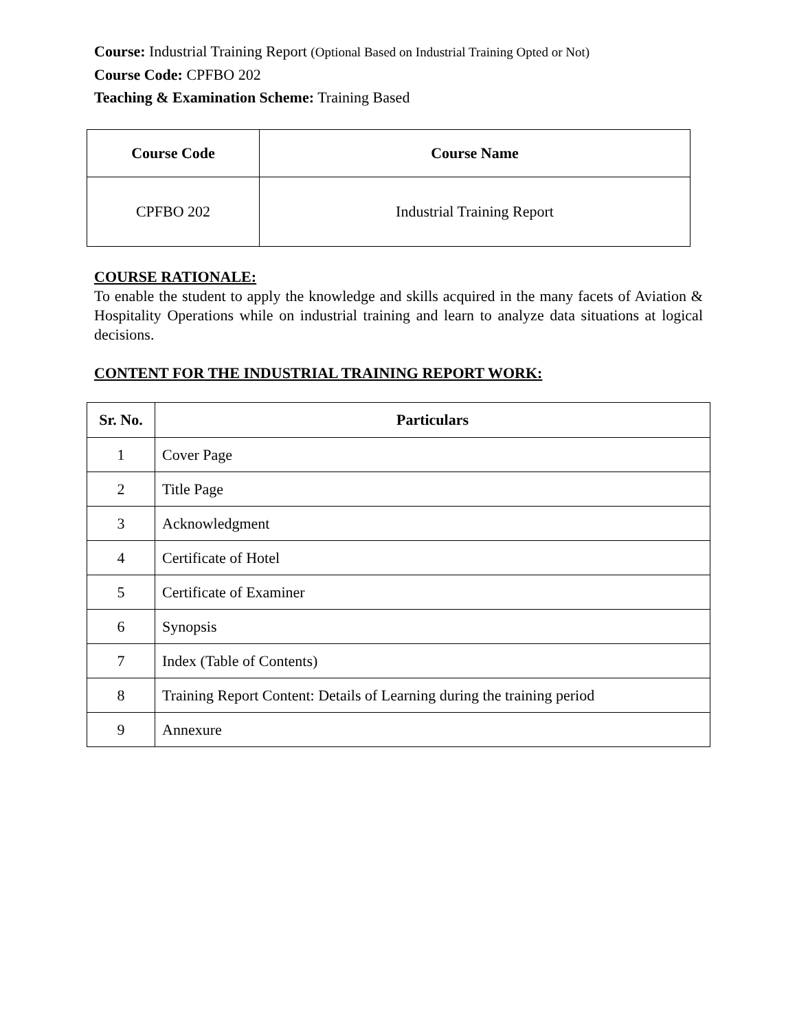Course: Industrial Training Report (Optional Based on Industrial Training Opted or Not)
Course Code: CPFBO 202
Teaching & Examination Scheme: Training Based
| Course Code | Course Name |
| --- | --- |
| CPFBO 202 | Industrial Training Report |
COURSE RATIONALE:
To enable the student to apply the knowledge and skills acquired in the many facets of Aviation & Hospitality Operations while on industrial training and learn to analyze data situations at logical decisions.
CONTENT FOR THE INDUSTRIAL TRAINING REPORT WORK:
| Sr. No. | Particulars |
| --- | --- |
| 1 | Cover Page |
| 2 | Title Page |
| 3 | Acknowledgment |
| 4 | Certificate of Hotel |
| 5 | Certificate of Examiner |
| 6 | Synopsis |
| 7 | Index (Table of Contents) |
| 8 | Training Report Content: Details of Learning during the training period |
| 9 | Annexure |